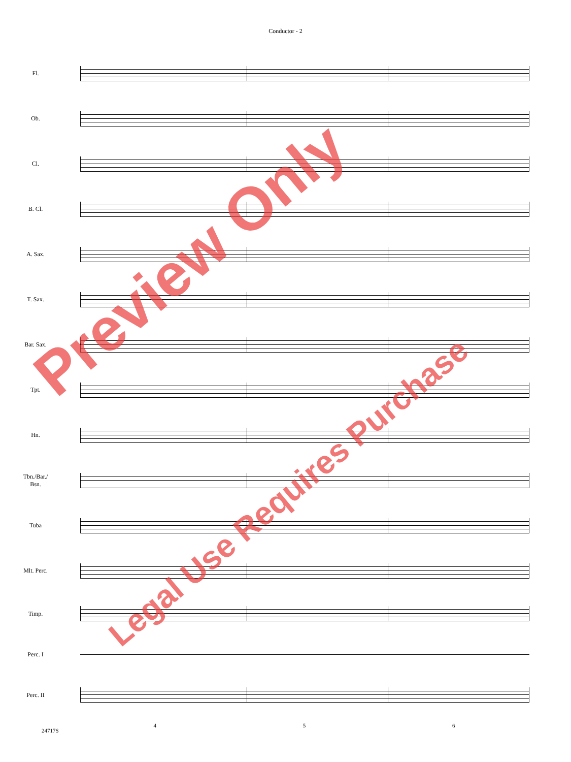Conductor - 2
Fl.
Ob.
Cl.
B. Cl.
A. Sax.
T. Sax.
Bar. Sax.
Tpt.
Hn.
Tbn./Bar./
Bsn.
Tuba
Mlt. Perc.
Timp.
Perc. I
Perc. II
4 5 6
24717S
Preview Only
Legal Use Requires Purchase